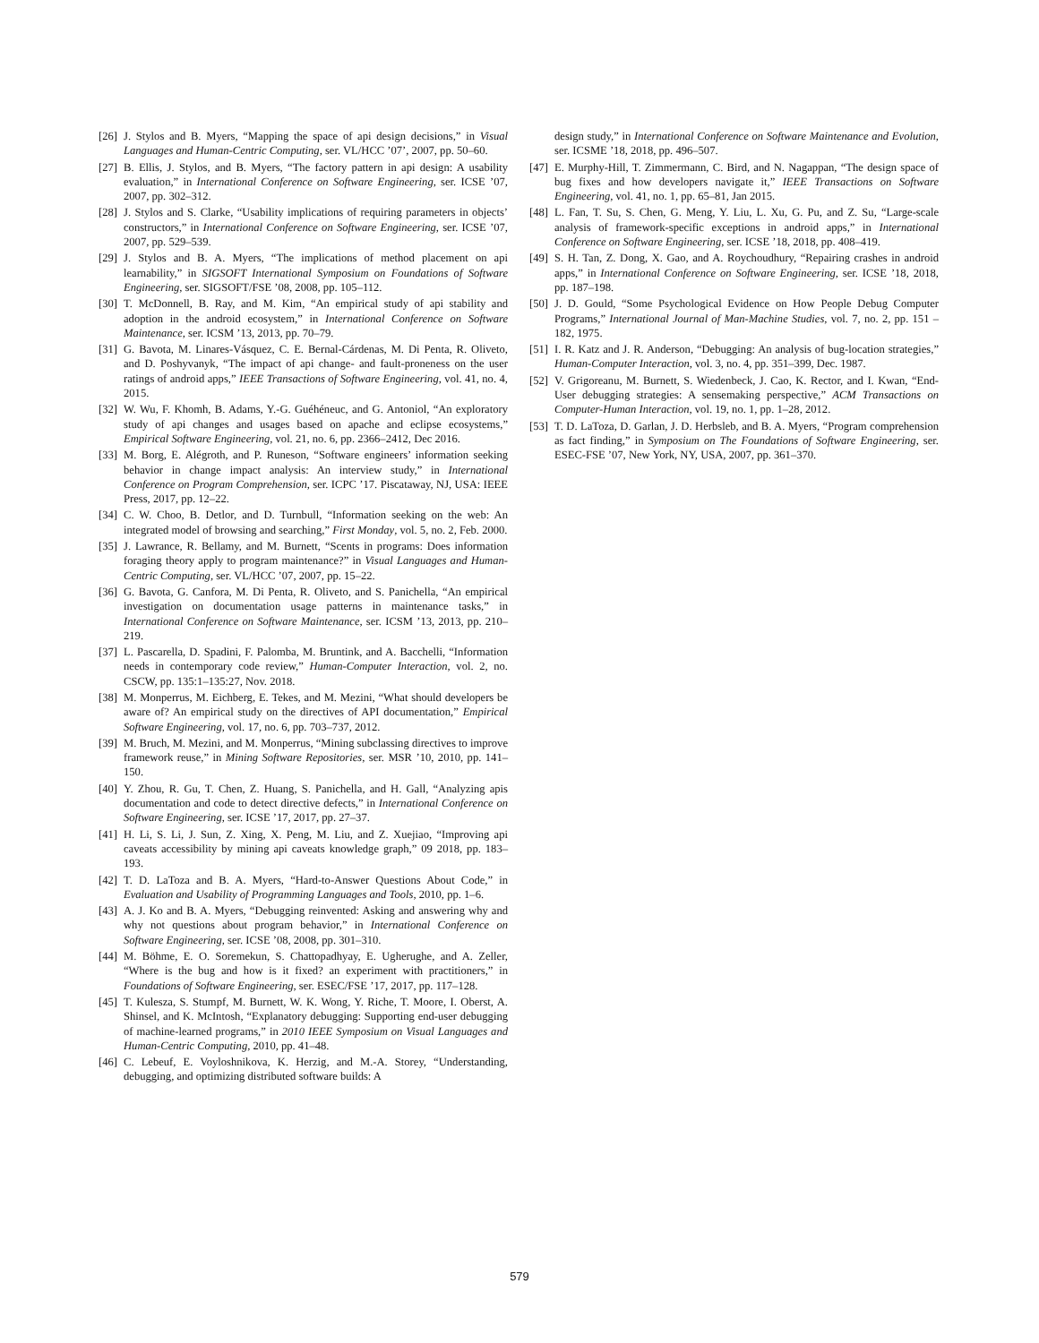[26] J. Stylos and B. Myers, “Mapping the space of api design decisions,” in Visual Languages and Human-Centric Computing, ser. VL/HCC ’07’, 2007, pp. 50–60.
[27] B. Ellis, J. Stylos, and B. Myers, “The factory pattern in api design: A usability evaluation,” in International Conference on Software Engineering, ser. ICSE ’07, 2007, pp. 302–312.
[28] J. Stylos and S. Clarke, “Usability implications of requiring parameters in objects’ constructors,” in International Conference on Software Engineering, ser. ICSE ’07, 2007, pp. 529–539.
[29] J. Stylos and B. A. Myers, “The implications of method placement on api learnability,” in SIGSOFT International Symposium on Foundations of Software Engineering, ser. SIGSOFT/FSE ’08, 2008, pp. 105–112.
[30] T. McDonnell, B. Ray, and M. Kim, “An empirical study of api stability and adoption in the android ecosystem,” in International Conference on Software Maintenance, ser. ICSM ’13, 2013, pp. 70–79.
[31] G. Bavota, M. Linares-Vásquez, C. E. Bernal-Cárdenas, M. Di Penta, R. Oliveto, and D. Poshyvanyk, “The impact of api change- and fault-proneness on the user ratings of android apps,” IEEE Transactions of Software Engineering, vol. 41, no. 4, 2015.
[32] W. Wu, F. Khomh, B. Adams, Y.-G. Guéhéneuc, and G. Antoniol, “An exploratory study of api changes and usages based on apache and eclipse ecosystems,” Empirical Software Engineering, vol. 21, no. 6, pp. 2366–2412, Dec 2016.
[33] M. Borg, E. Alégroth, and P. Runeson, “Software engineers’ information seeking behavior in change impact analysis: An interview study,” in International Conference on Program Comprehension, ser. ICPC ’17. Piscataway, NJ, USA: IEEE Press, 2017, pp. 12–22.
[34] C. W. Choo, B. Detlor, and D. Turnbull, “Information seeking on the web: An integrated model of browsing and searching,” First Monday, vol. 5, no. 2, Feb. 2000.
[35] J. Lawrance, R. Bellamy, and M. Burnett, “Scents in programs: Does information foraging theory apply to program maintenance?” in Visual Languages and Human-Centric Computing, ser. VL/HCC ’07, 2007, pp. 15–22.
[36] G. Bavota, G. Canfora, M. Di Penta, R. Oliveto, and S. Panichella, “An empirical investigation on documentation usage patterns in maintenance tasks,” in International Conference on Software Maintenance, ser. ICSM ’13, 2013, pp. 210–219.
[37] L. Pascarella, D. Spadini, F. Palomba, M. Bruntink, and A. Bacchelli, “Information needs in contemporary code review,” Human-Computer Interaction, vol. 2, no. CSCW, pp. 135:1–135:27, Nov. 2018.
[38] M. Monperrus, M. Eichberg, E. Tekes, and M. Mezini, “What should developers be aware of? An empirical study on the directives of API documentation,” Empirical Software Engineering, vol. 17, no. 6, pp. 703–737, 2012.
[39] M. Bruch, M. Mezini, and M. Monperrus, “Mining subclassing directives to improve framework reuse,” in Mining Software Repositories, ser. MSR ’10, 2010, pp. 141–150.
[40] Y. Zhou, R. Gu, T. Chen, Z. Huang, S. Panichella, and H. Gall, “Analyzing apis documentation and code to detect directive defects,” in International Conference on Software Engineering, ser. ICSE ’17, 2017, pp. 27–37.
[41] H. Li, S. Li, J. Sun, Z. Xing, X. Peng, M. Liu, and Z. Xuejiao, “Improving api caveats accessibility by mining api caveats knowledge graph,” 09 2018, pp. 183–193.
[42] T. D. LaToza and B. A. Myers, “Hard-to-Answer Questions About Code,” in Evaluation and Usability of Programming Languages and Tools, 2010, pp. 1–6.
[43] A. J. Ko and B. A. Myers, “Debugging reinvented: Asking and answering why and why not questions about program behavior,” in International Conference on Software Engineering, ser. ICSE ’08, 2008, pp. 301–310.
[44] M. Böhme, E. O. Soremekun, S. Chattopadhyay, E. Ugherughe, and A. Zeller, “Where is the bug and how is it fixed? an experiment with practitioners,” in Foundations of Software Engineering, ser. ESEC/FSE ’17, 2017, pp. 117–128.
[45] T. Kulesza, S. Stumpf, M. Burnett, W. K. Wong, Y. Riche, T. Moore, I. Oberst, A. Shinsel, and K. McIntosh, “Explanatory debugging: Supporting end-user debugging of machine-learned programs,” in 2010 IEEE Symposium on Visual Languages and Human-Centric Computing, 2010, pp. 41–48.
[46] C. Lebeuf, E. Voyloshnikova, K. Herzig, and M.-A. Storey, “Understanding, debugging, and optimizing distributed software builds: A
design study,” in International Conference on Software Maintenance and Evolution, ser. ICSME ’18, 2018, pp. 496–507.
[47] E. Murphy-Hill, T. Zimmermann, C. Bird, and N. Nagappan, “The design space of bug fixes and how developers navigate it,” IEEE Transactions on Software Engineering, vol. 41, no. 1, pp. 65–81, Jan 2015.
[48] L. Fan, T. Su, S. Chen, G. Meng, Y. Liu, L. Xu, G. Pu, and Z. Su, “Large-scale analysis of framework-specific exceptions in android apps,” in International Conference on Software Engineering, ser. ICSE ’18, 2018, pp. 408–419.
[49] S. H. Tan, Z. Dong, X. Gao, and A. Roychoudhury, “Repairing crashes in android apps,” in International Conference on Software Engineering, ser. ICSE ’18, 2018, pp. 187–198.
[50] J. D. Gould, “Some Psychological Evidence on How People Debug Computer Programs,” International Journal of Man-Machine Studies, vol. 7, no. 2, pp. 151 – 182, 1975.
[51] I. R. Katz and J. R. Anderson, “Debugging: An analysis of bug-location strategies,” Human-Computer Interaction, vol. 3, no. 4, pp. 351–399, Dec. 1987.
[52] V. Grigoreanu, M. Burnett, S. Wiedenbeck, J. Cao, K. Rector, and I. Kwan, “End-User debugging strategies: A sensemaking perspective,” ACM Transactions on Computer-Human Interaction, vol. 19, no. 1, pp. 1–28, 2012.
[53] T. D. LaToza, D. Garlan, J. D. Herbsleb, and B. A. Myers, “Program comprehension as fact finding,” in Symposium on The Foundations of Software Engineering, ser. ESEC-FSE ’07, New York, NY, USA, 2007, pp. 361–370.
579